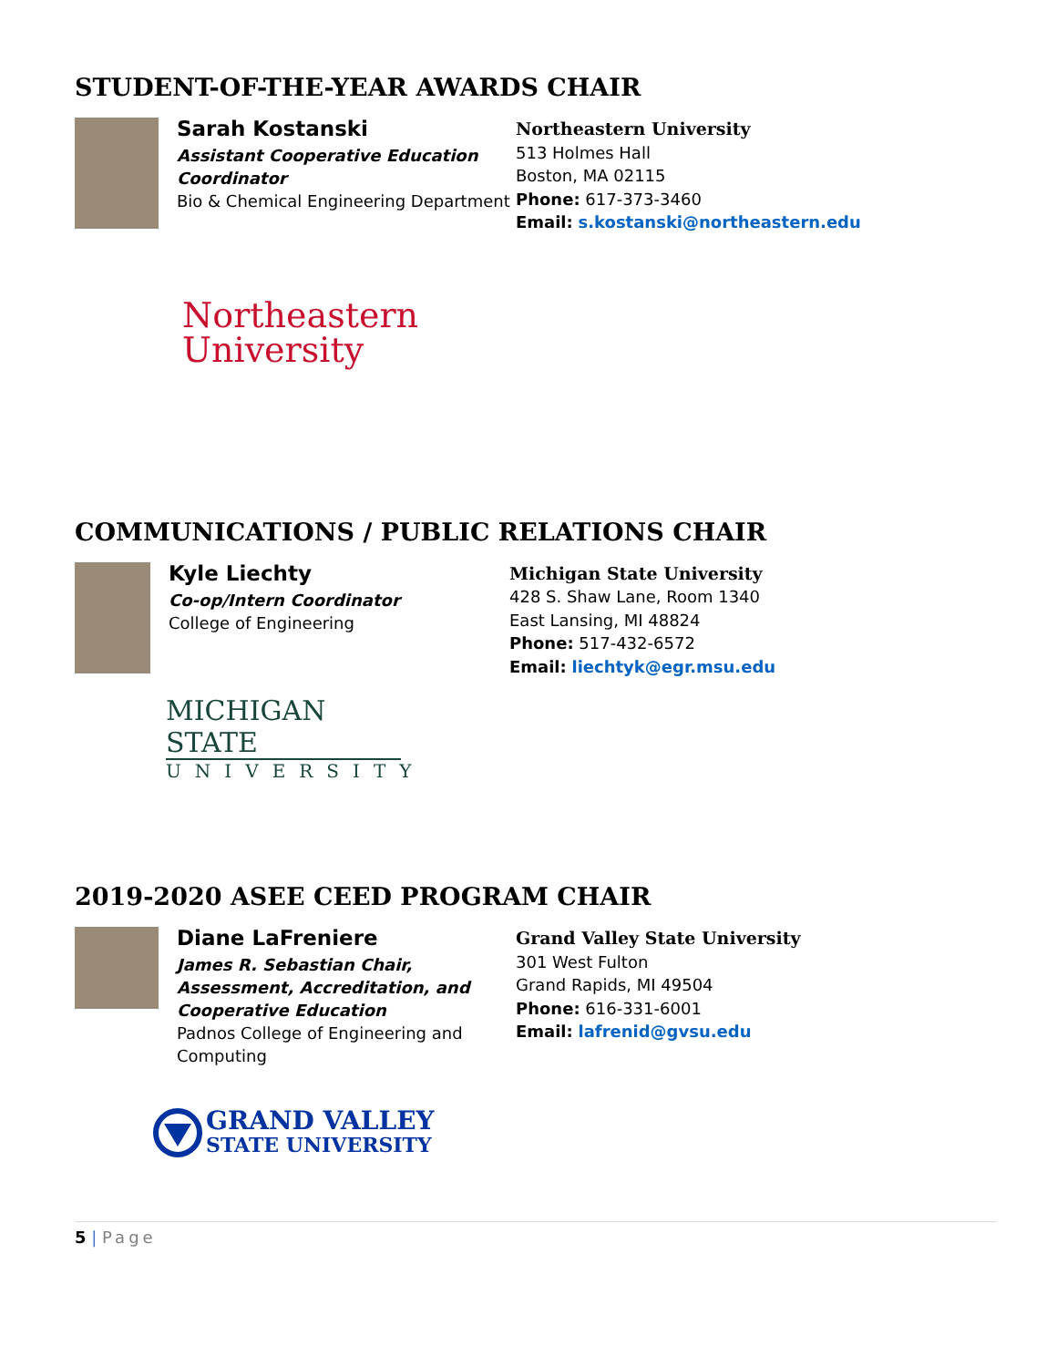STUDENT-OF-THE-YEAR AWARDS CHAIR
Sarah Kostanski
Assistant Cooperative Education Coordinator
Bio & Chemical Engineering Department
Northeastern University
513 Holmes Hall
Boston, MA 02115
Phone: 617-373-3460
Email: s.kostanski@northeastern.edu
Northeastern
University
COMMUNICATIONS / PUBLIC RELATIONS CHAIR
Kyle Liechty
Co-op/Intern Coordinator
College of Engineering
Michigan State University
428 S. Shaw Lane, Room 1340
East Lansing, MI 48824
Phone: 517-432-6572
Email: liechtyk@egr.msu.edu
MICHIGAN STATE
UNIVERSITY
2019-2020 ASEE CEED PROGRAM CHAIR
Diane LaFreniere
James R. Sebastian Chair, Assessment, Accreditation, and Cooperative Education
Padnos College of Engineering and Computing
Grand Valley State University
301 West Fulton
Grand Rapids, MI 49504
Phone: 616-331-6001
Email: lafrenid@gvsu.edu
GRAND VALLEY
STATE UNIVERSITY
5 | Page